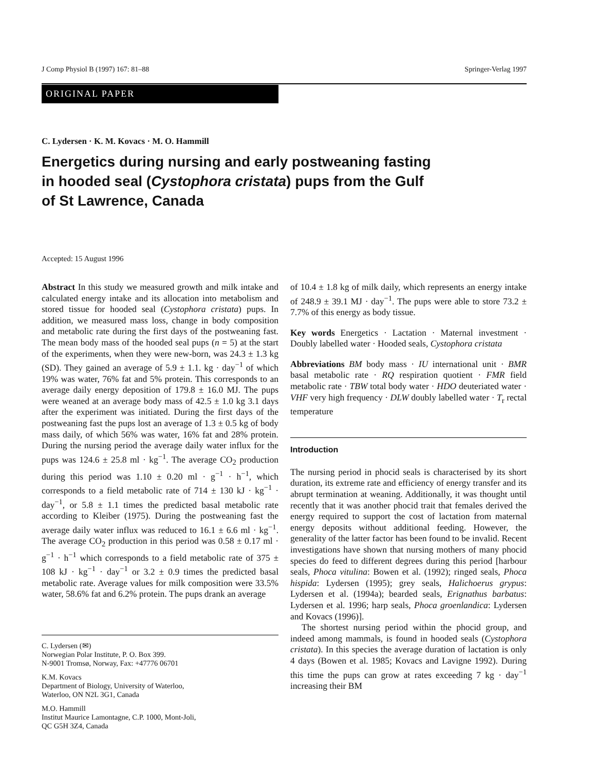J Comp Physiol B (1997) 167: 81–88 Springer-Verlag 1997
ORIGINAL PAPER
C. Lydersen · K. M. Kovacs · M. O. Hammill
Energetics during nursing and early postweaning fasting in hooded seal (Cystophora cristata) pups from the Gulf of St Lawrence, Canada
Accepted: 15 August 1996
Abstract In this study we measured growth and milk intake and calculated energy intake and its allocation into metabolism and stored tissue for hooded seal (Cystophora cristata) pups. In addition, we measured mass loss, change in body composition and metabolic rate during the first days of the postweaning fast. The mean body mass of the hooded seal pups (n = 5) at the start of the experiments, when they were new-born, was 24.3 ± 1.3 kg (SD). They gained an average of 5.9 ± 1.1. kg · day<sup>−1</sup> of which 19% was water, 76% fat and 5% protein. This corresponds to an average daily energy deposition of 179.8 ± 16.0 MJ. The pups were weaned at an average body mass of 42.5 ± 1.0 kg 3.1 days after the experiment was initiated. During the first days of the postweaning fast the pups lost an average of 1.3 ± 0.5 kg of body mass daily, of which 56% was water, 16% fat and 28% protein. During the nursing period the average daily water influx for the pups was 124.6 ± 25.8 ml · kg<sup>−1</sup>. The average CO<sub>2</sub> production during this period was 1.10 ± 0.20 ml · g<sup>−1</sup> · h<sup>−1</sup>, which corresponds to a field metabolic rate of 714 ± 130 kJ · kg<sup>−1</sup> · day<sup>−1</sup>, or 5.8 ± 1.1 times the predicted basal metabolic rate according to Kleiber (1975). During the postweaning fast the average daily water influx was reduced to 16.1 ± 6.6 ml · kg<sup>−1</sup>. The average CO<sub>2</sub> production in this period was 0.58 ± 0.17 ml · g<sup>−1</sup> · h<sup>−1</sup> which corresponds to a field metabolic rate of 375 ± 108 kJ · kg<sup>−1</sup> · day<sup>−1</sup> or 3.2 ± 0.9 times the predicted basal metabolic rate. Average values for milk composition were 33.5% water, 58.6% fat and 6.2% protein. The pups drank an average
C. Lydersen (✉)
Norwegian Polar Institute, P. O. Box 399.
N-9001 Tromsø, Norway, Fax: +47776 06701
K.M. Kovacs
Department of Biology, University of Waterloo,
Waterloo, ON N2L 3G1, Canada
M.O. Hammill
Institut Maurice Lamontagne, C.P. 1000, Mont-Joli,
QC G5H 3Z4, Canada
of 10.4 ± 1.8 kg of milk daily, which represents an energy intake of 248.9 ± 39.1 MJ · day<sup>−1</sup>. The pups were able to store 73.2 ± 7.7% of this energy as body tissue.
Key words Energetics · Lactation · Maternal investment · Doubly labelled water · Hooded seals, Cystophora cristata
Abbreviations BM body mass · IU international unit · BMR basal metabolic rate · RQ respiration quotient · FMR field metabolic rate · TBW total body water · HDO deuteriated water · VHF very high frequency · DLW doubly labelled water · T<sub>r</sub> rectal temperature
Introduction
The nursing period in phocid seals is characterised by its short duration, its extreme rate and efficiency of energy transfer and its abrupt termination at weaning. Additionally, it was thought until recently that it was another phocid trait that females derived the energy required to support the cost of lactation from maternal energy deposits without additional feeding. However, the generality of the latter factor has been found to be invalid. Recent investigations have shown that nursing mothers of many phocid species do feed to different degrees during this period [harbour seals, Phoca vitulina: Bowen et al. (1992); ringed seals, Phoca hispida: Lydersen (1995); grey seals, Halichoerus grypus: Lydersen et al. (1994a); bearded seals, Erignathus barbatus: Lydersen et al. 1996; harp seals, Phoca groenlandica: Lydersen and Kovacs (1996)].
The shortest nursing period within the phocid group, and indeed among mammals, is found in hooded seals (Cystophora cristata). In this species the average duration of lactation is only 4 days (Bowen et al. 1985; Kovacs and Lavigne 1992). During this time the pups can grow at rates exceeding 7 kg · day<sup>−1</sup> increasing their BM